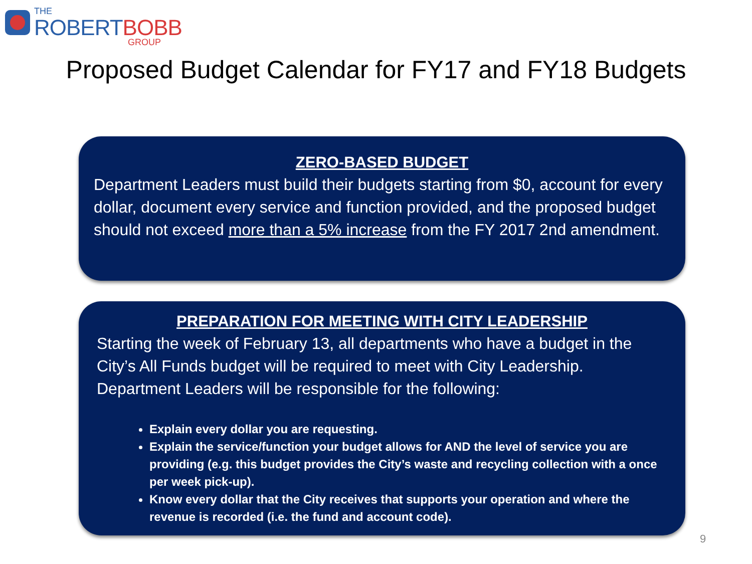THE
ROBERTBOBB
GROUP
Proposed Budget Calendar for FY17 and FY18 Budgets
ZERO-BASED BUDGET
Department Leaders must build their budgets starting from $0, account for every dollar, document every service and function provided, and the proposed budget should not exceed more than a 5% increase from the FY 2017 2nd amendment.
PREPARATION FOR MEETING WITH CITY LEADERSHIP
Starting the week of February 13, all departments who have a budget in the City’s All Funds budget will be required to meet with City Leadership. Department Leaders will be responsible for the following:
Explain every dollar you are requesting.
Explain the service/function your budget allows for AND the level of service you are providing (e.g. this budget provides the City’s waste and recycling collection with a once per week pick-up).
Know every dollar that the City receives that supports your operation and where the revenue is recorded (i.e. the fund and account code).
9